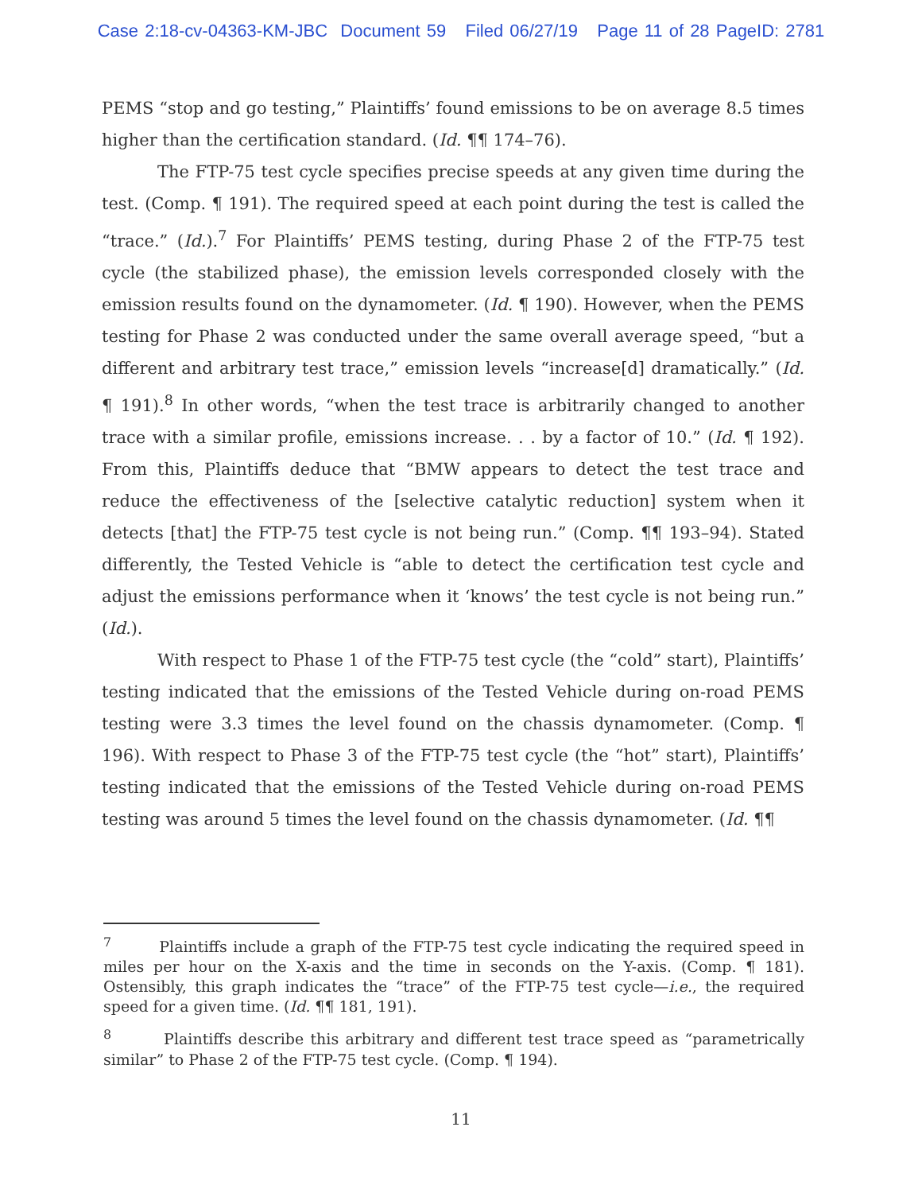Case 2:18-cv-04363-KM-JBC Document 59 Filed 06/27/19 Page 11 of 28 PageID: 2781
PEMS “stop and go testing,” Plaintiffs’ found emissions to be on average 8.5 times higher than the certification standard. (Id. ¶¶ 174–76).
The FTP-75 test cycle specifies precise speeds at any given time during the test. (Comp. ¶ 191). The required speed at each point during the test is called the “trace.” (Id.).<sup>7</sup> For Plaintiffs’ PEMS testing, during Phase 2 of the FTP-75 test cycle (the stabilized phase), the emission levels corresponded closely with the emission results found on the dynamometer. (Id. ¶ 190). However, when the PEMS testing for Phase 2 was conducted under the same overall average speed, “but a different and arbitrary test trace,” emission levels “increase[d] dramatically.” (Id. ¶ 191).<sup>8</sup> In other words, “when the test trace is arbitrarily changed to another trace with a similar profile, emissions increase. . . by a factor of 10.” (Id. ¶ 192). From this, Plaintiffs deduce that “BMW appears to detect the test trace and reduce the effectiveness of the [selective catalytic reduction] system when it detects [that] the FTP-75 test cycle is not being run.” (Comp. ¶¶ 193–94). Stated differently, the Tested Vehicle is “able to detect the certification test cycle and adjust the emissions performance when it ‘knows’ the test cycle is not being run.” (Id.).
With respect to Phase 1 of the FTP-75 test cycle (the “cold” start), Plaintiffs’ testing indicated that the emissions of the Tested Vehicle during on-road PEMS testing were 3.3 times the level found on the chassis dynamometer. (Comp. ¶ 196). With respect to Phase 3 of the FTP-75 test cycle (the “hot” start), Plaintiffs’ testing indicated that the emissions of the Tested Vehicle during on-road PEMS testing was around 5 times the level found on the chassis dynamometer. (Id. ¶¶
<sup>7</sup> Plaintiffs include a graph of the FTP-75 test cycle indicating the required speed in miles per hour on the X-axis and the time in seconds on the Y-axis. (Comp. ¶ 181). Ostensibly, this graph indicates the “trace” of the FTP-75 test cycle—i.e., the required speed for a given time. (Id. ¶¶ 181, 191).
<sup>8</sup> Plaintiffs describe this arbitrary and different test trace speed as “parametrically similar” to Phase 2 of the FTP-75 test cycle. (Comp. ¶ 194).
11